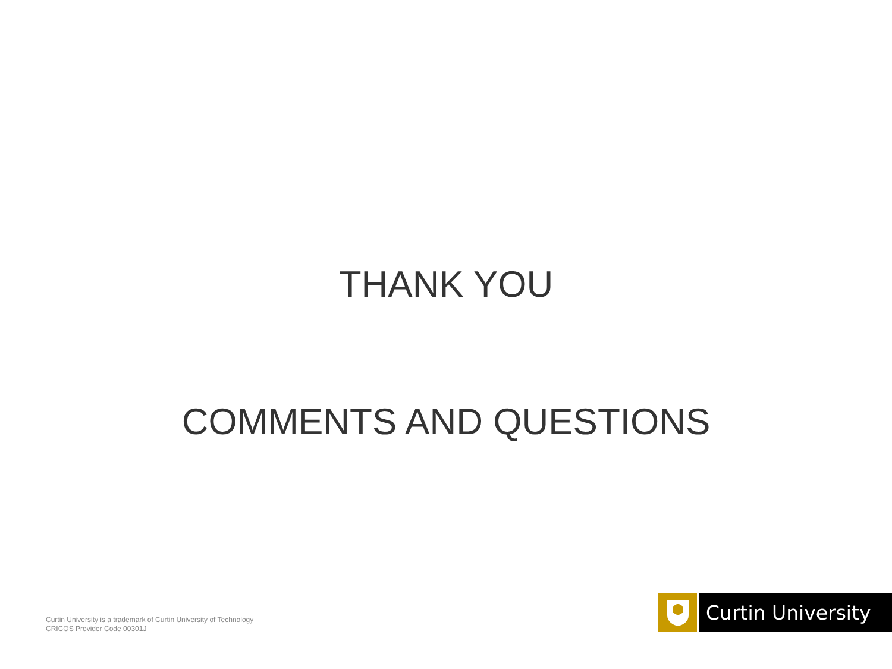THANK YOU
COMMENTS AND QUESTIONS
Curtin University is a trademark of Curtin University of Technology
CRICOS Provider Code 00301J
Curtin University